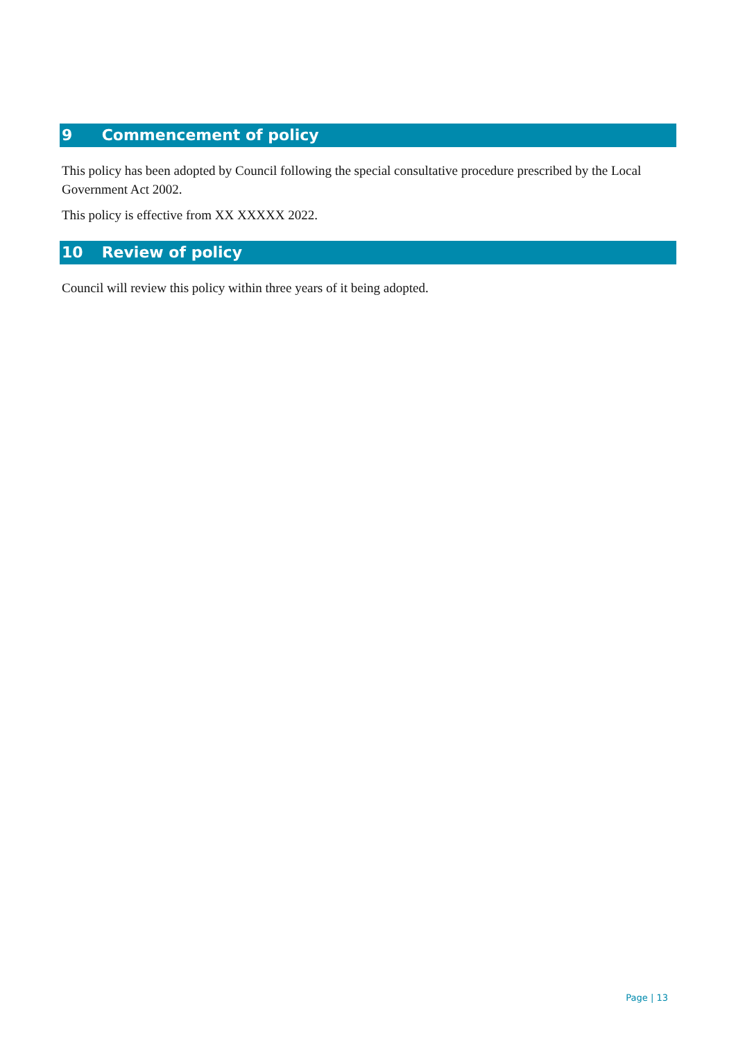9 Commencement of policy
This policy has been adopted by Council following the special consultative procedure prescribed by the Local Government Act 2002.
This policy is effective from XX XXXXX 2022.
10 Review of policy
Council will review this policy within three years of it being adopted.
Page | 13